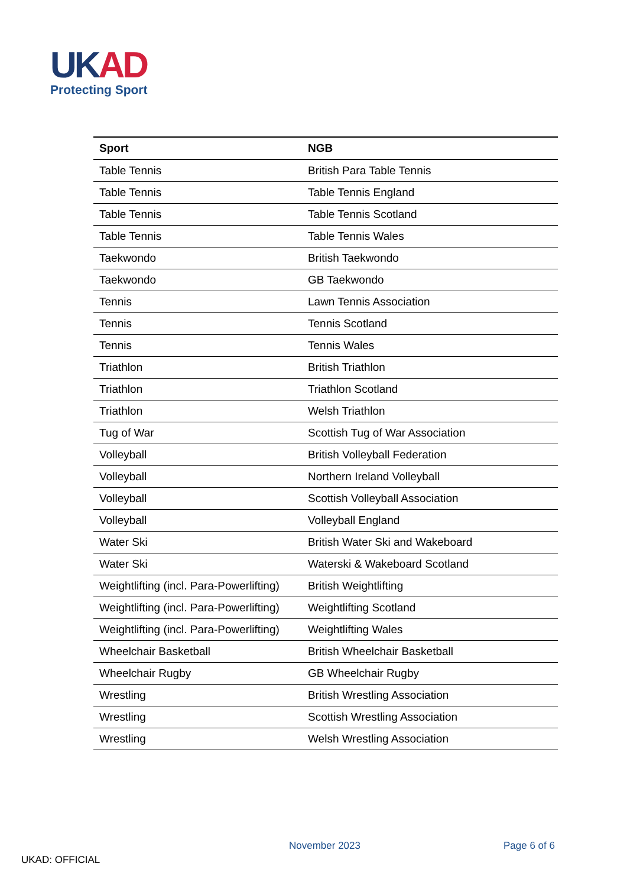UK AD
Protecting Sport
| Sport | NGB |
| --- | --- |
| Table Tennis | British Para Table Tennis |
| Table Tennis | Table Tennis England |
| Table Tennis | Table Tennis Scotland |
| Table Tennis | Table Tennis Wales |
| Taekwondo | British Taekwondo |
| Taekwondo | GB Taekwondo |
| Tennis | Lawn Tennis Association |
| Tennis | Tennis Scotland |
| Tennis | Tennis Wales |
| Triathlon | British Triathlon |
| Triathlon | Triathlon Scotland |
| Triathlon | Welsh Triathlon |
| Tug of War | Scottish Tug of War Association |
| Volleyball | British Volleyball Federation |
| Volleyball | Northern Ireland Volleyball |
| Volleyball | Scottish Volleyball Association |
| Volleyball | Volleyball England |
| Water Ski | British Water Ski and Wakeboard |
| Water Ski | Waterski & Wakeboard Scotland |
| Weightlifting (incl. Para-Powerlifting) | British Weightlifting |
| Weightlifting (incl. Para-Powerlifting) | Weightlifting Scotland |
| Weightlifting (incl. Para-Powerlifting) | Weightlifting Wales |
| Wheelchair Basketball | British Wheelchair Basketball |
| Wheelchair Rugby | GB Wheelchair Rugby |
| Wrestling | British Wrestling Association |
| Wrestling | Scottish Wrestling Association |
| Wrestling | Welsh Wrestling Association |
November 2023 Page 6 of 6
UKAD: OFFICIAL